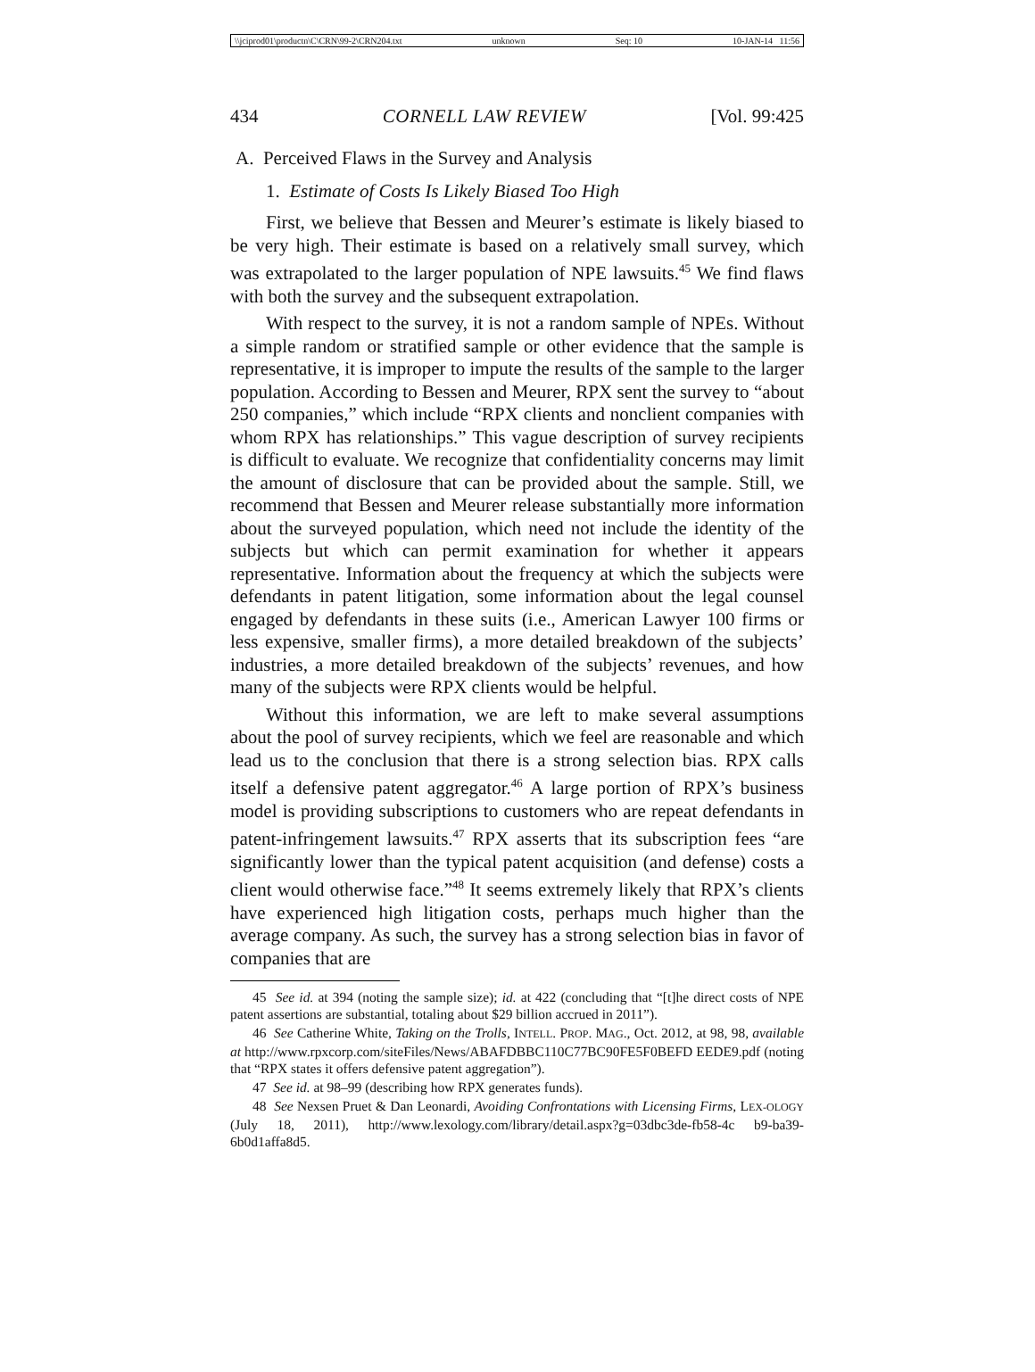\\jciprod01\productn\C\CRN\99-2\CRN204.txt unknown Seq: 10 10-JAN-14 11:56
434 CORNELL LAW REVIEW [Vol. 99:425
A. Perceived Flaws in the Survey and Analysis
1. Estimate of Costs Is Likely Biased Too High
First, we believe that Bessen and Meurer’s estimate is likely biased to be very high. Their estimate is based on a relatively small survey, which was extrapolated to the larger population of NPE lawsuits.<sup>45</sup> We find flaws with both the survey and the subsequent extrapolation.
With respect to the survey, it is not a random sample of NPEs. Without a simple random or stratified sample or other evidence that the sample is representative, it is improper to impute the results of the sample to the larger population. According to Bessen and Meurer, RPX sent the survey to “about 250 companies,” which include “RPX clients and nonclient companies with whom RPX has relationships.” This vague description of survey recipients is difficult to evaluate. We recognize that confidentiality concerns may limit the amount of disclosure that can be provided about the sample. Still, we recommend that Bessen and Meurer release substantially more information about the surveyed population, which need not include the identity of the subjects but which can permit examination for whether it appears representative. Information about the frequency at which the subjects were defendants in patent litigation, some information about the legal counsel engaged by defendants in these suits (i.e., American Lawyer 100 firms or less expensive, smaller firms), a more detailed breakdown of the subjects’ industries, a more detailed breakdown of the subjects’ revenues, and how many of the subjects were RPX clients would be helpful.
Without this information, we are left to make several assumptions about the pool of survey recipients, which we feel are reasonable and which lead us to the conclusion that there is a strong selection bias. RPX calls itself a defensive patent aggregator.<sup>46</sup> A large portion of RPX’s business model is providing subscriptions to customers who are repeat defendants in patent-infringement lawsuits.<sup>47</sup> RPX asserts that its subscription fees “are significantly lower than the typical patent acquisition (and defense) costs a client would otherwise face.”<sup>48</sup> It seems extremely likely that RPX’s clients have experienced high litigation costs, perhaps much higher than the average company. As such, the survey has a strong selection bias in favor of companies that are
45 See id. at 394 (noting the sample size); id. at 422 (concluding that “[t]he direct costs of NPE patent assertions are substantial, totaling about $29 billion accrued in 2011”).
46 See Catherine White, Taking on the Trolls, INTELL. PROP. MAG., Oct. 2012, at 98, 98, available at http://www.rpxcorp.com/siteFiles/News/ABAFDBBC110C77BC90FE5F0BEFD EEDE9.pdf (noting that “RPX states it offers defensive patent aggregation”).
47 See id. at 98–99 (describing how RPX generates funds).
48 See Nexsen Pruet & Dan Leonardi, Avoiding Confrontations with Licensing Firms, LEX-OLOGY (July 18, 2011), http://www.lexology.com/library/detail.aspx?g=03dbc3de-fb58-4c b9-ba39-6b0d1affa8d5.